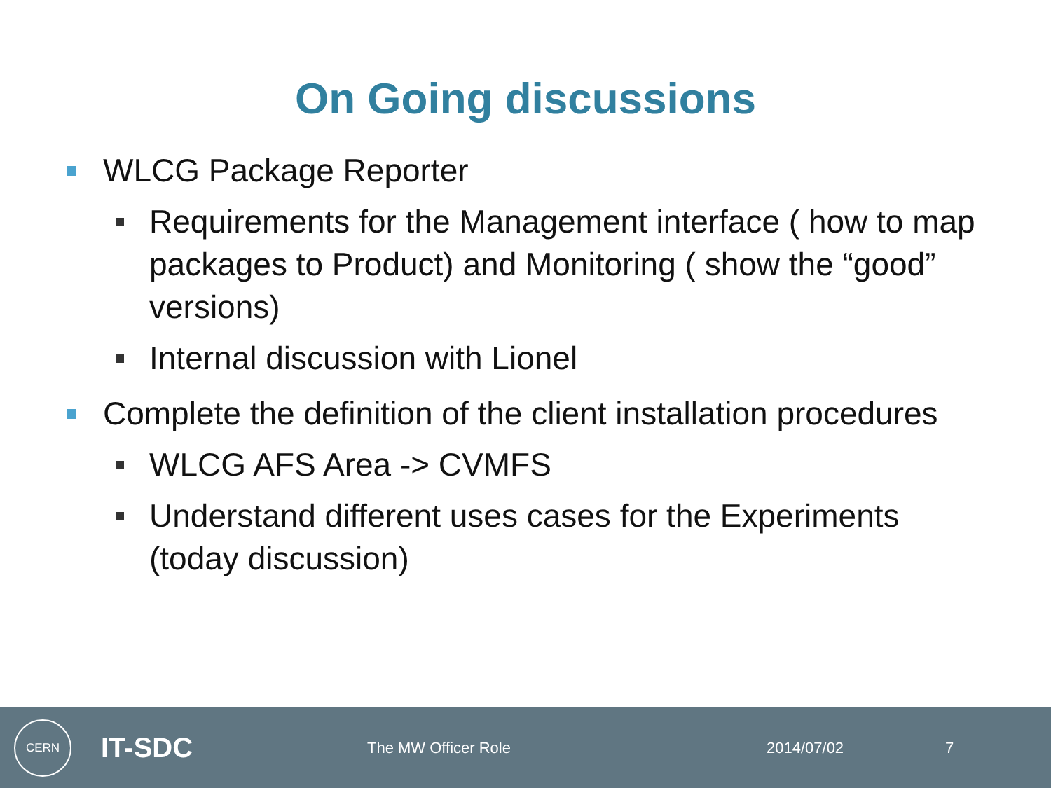On Going discussions
WLCG Package Reporter
Requirements for the Management interface ( how to map packages to Product) and Monitoring ( show the “good” versions)
Internal discussion with Lionel
Complete the definition of the client installation procedures
WLCG AFS Area -> CVMFS
Understand different uses cases for the Experiments (today discussion)
CERN
IT-SDC
The MW Officer Role 2014/07/02 7